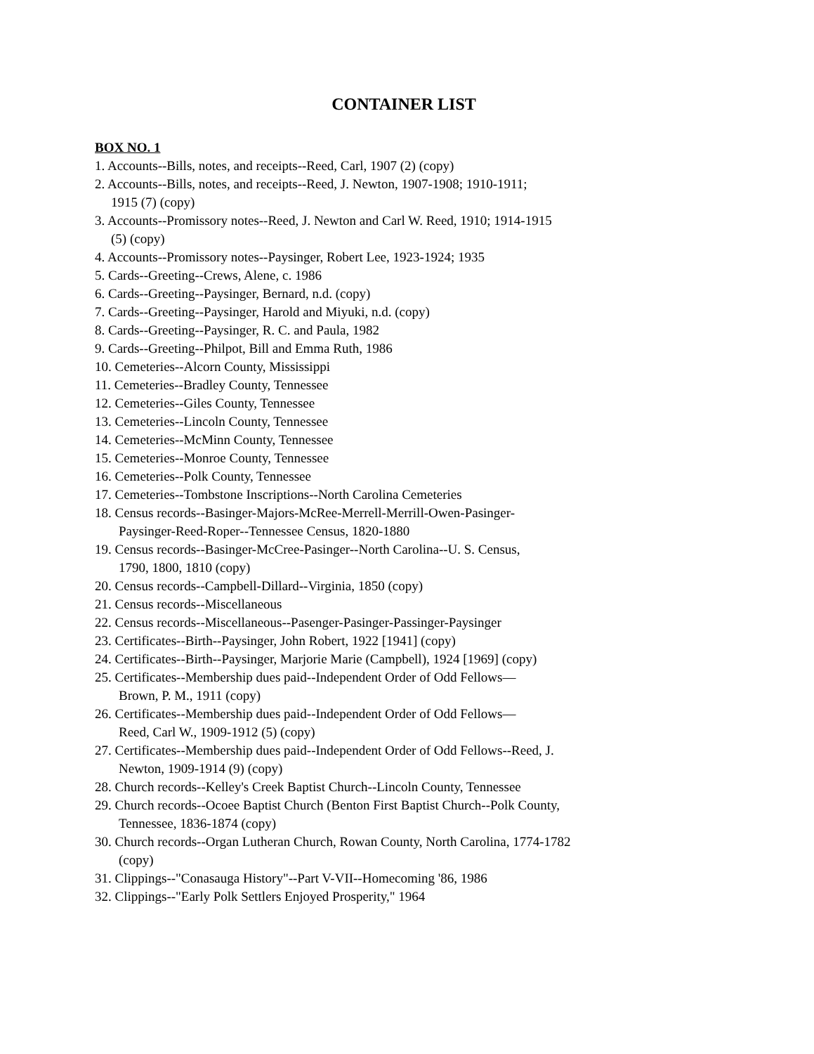CONTAINER LIST
BOX NO. 1
1. Accounts--Bills, notes, and receipts--Reed, Carl, 1907 (2) (copy)
2. Accounts--Bills, notes, and receipts--Reed, J. Newton, 1907-1908; 1910-1911;
1915 (7) (copy)
3. Accounts--Promissory notes--Reed, J. Newton and Carl W. Reed, 1910; 1914-1915
(5) (copy)
4. Accounts--Promissory notes--Paysinger, Robert Lee, 1923-1924; 1935
5. Cards--Greeting--Crews, Alene, c. 1986
6. Cards--Greeting--Paysinger, Bernard, n.d. (copy)
7. Cards--Greeting--Paysinger, Harold and Miyuki, n.d. (copy)
8. Cards--Greeting--Paysinger, R. C. and Paula, 1982
9. Cards--Greeting--Philpot, Bill and Emma Ruth, 1986
10. Cemeteries--Alcorn County, Mississippi
11. Cemeteries--Bradley County, Tennessee
12. Cemeteries--Giles County, Tennessee
13. Cemeteries--Lincoln County, Tennessee
14. Cemeteries--McMinn County, Tennessee
15. Cemeteries--Monroe County, Tennessee
16. Cemeteries--Polk County, Tennessee
17. Cemeteries--Tombstone Inscriptions--North Carolina Cemeteries
18. Census records--Basinger-Majors-McRee-Merrell-Merrill-Owen-Pasinger-
Paysinger-Reed-Roper--Tennessee Census, 1820-1880
19. Census records--Basinger-McCree-Pasinger--North Carolina--U. S. Census,
1790, 1800, 1810 (copy)
20. Census records--Campbell-Dillard--Virginia, 1850 (copy)
21. Census records--Miscellaneous
22. Census records--Miscellaneous--Pasenger-Pasinger-Passinger-Paysinger
23. Certificates--Birth--Paysinger, John Robert, 1922 [1941] (copy)
24. Certificates--Birth--Paysinger, Marjorie Marie (Campbell), 1924 [1969] (copy)
25. Certificates--Membership dues paid--Independent Order of Odd Fellows—
Brown, P. M., 1911 (copy)
26. Certificates--Membership dues paid--Independent Order of Odd Fellows—
Reed, Carl W., 1909-1912 (5) (copy)
27. Certificates--Membership dues paid--Independent Order of Odd Fellows--Reed, J.
Newton, 1909-1914 (9) (copy)
28. Church records--Kelley's Creek Baptist Church--Lincoln County, Tennessee
29. Church records--Ocoee Baptist Church (Benton First Baptist Church--Polk County,
Tennessee, 1836-1874 (copy)
30. Church records--Organ Lutheran Church, Rowan County, North Carolina, 1774-1782
(copy)
31. Clippings--"Conasauga History"--Part V-VII--Homecoming '86, 1986
32. Clippings--"Early Polk Settlers Enjoyed Prosperity," 1964